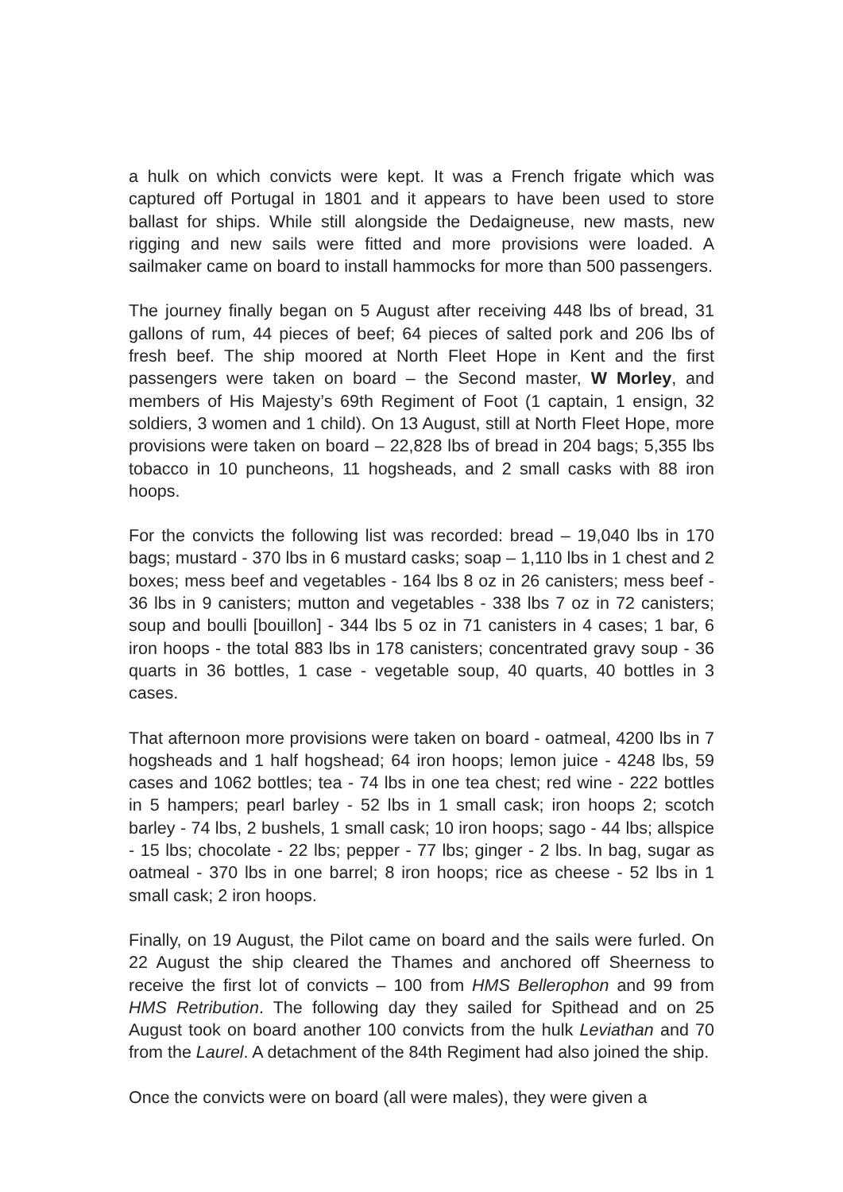a hulk on which convicts were kept. It was a French frigate which was captured off Portugal in 1801 and it appears to have been used to store ballast for ships. While still alongside the Dedaigneuse, new masts, new rigging and new sails were fitted and more provisions were loaded. A sailmaker came on board to install hammocks for more than 500 passengers.
The journey finally began on 5 August after receiving 448 lbs of bread, 31 gallons of rum, 44 pieces of beef; 64 pieces of salted pork and 206 lbs of fresh beef. The ship moored at North Fleet Hope in Kent and the first passengers were taken on board – the Second master, W Morley, and members of His Majesty’s 69th Regiment of Foot (1 captain, 1 ensign, 32 soldiers, 3 women and 1 child). On 13 August, still at North Fleet Hope, more provisions were taken on board – 22,828 lbs of bread in 204 bags; 5,355 lbs tobacco in 10 puncheons, 11 hogsheads, and 2 small casks with 88 iron hoops.
For the convicts the following list was recorded: bread – 19,040 lbs in 170 bags; mustard - 370 lbs in 6 mustard casks; soap – 1,110 lbs in 1 chest and 2 boxes; mess beef and vegetables - 164 lbs 8 oz in 26 canisters; mess beef - 36 lbs in 9 canisters; mutton and vegetables - 338 lbs 7 oz in 72 canisters; soup and boulli [bouillon] - 344 lbs 5 oz in 71 canisters in 4 cases; 1 bar, 6 iron hoops - the total 883 lbs in 178 canisters; concentrated gravy soup - 36 quarts in 36 bottles, 1 case - vegetable soup, 40 quarts, 40 bottles in 3 cases.
That afternoon more provisions were taken on board - oatmeal, 4200 lbs in 7 hogsheads and 1 half hogshead; 64 iron hoops; lemon juice - 4248 lbs, 59 cases and 1062 bottles; tea - 74 lbs in one tea chest; red wine - 222 bottles in 5 hampers; pearl barley - 52 lbs in 1 small cask; iron hoops 2; scotch barley - 74 lbs, 2 bushels, 1 small cask; 10 iron hoops; sago - 44 lbs; allspice - 15 lbs; chocolate - 22 lbs; pepper - 77 lbs; ginger - 2 lbs. In bag, sugar as oatmeal - 370 lbs in one barrel; 8 iron hoops; rice as cheese - 52 lbs in 1 small cask; 2 iron hoops.
Finally, on 19 August, the Pilot came on board and the sails were furled. On 22 August the ship cleared the Thames and anchored off Sheerness to receive the first lot of convicts – 100 from HMS Bellerophon and 99 from HMS Retribution. The following day they sailed for Spithead and on 25 August took on board another 100 convicts from the hulk Leviathan and 70 from the Laurel. A detachment of the 84th Regiment had also joined the ship.
Once the convicts were on board (all were males), they were given a